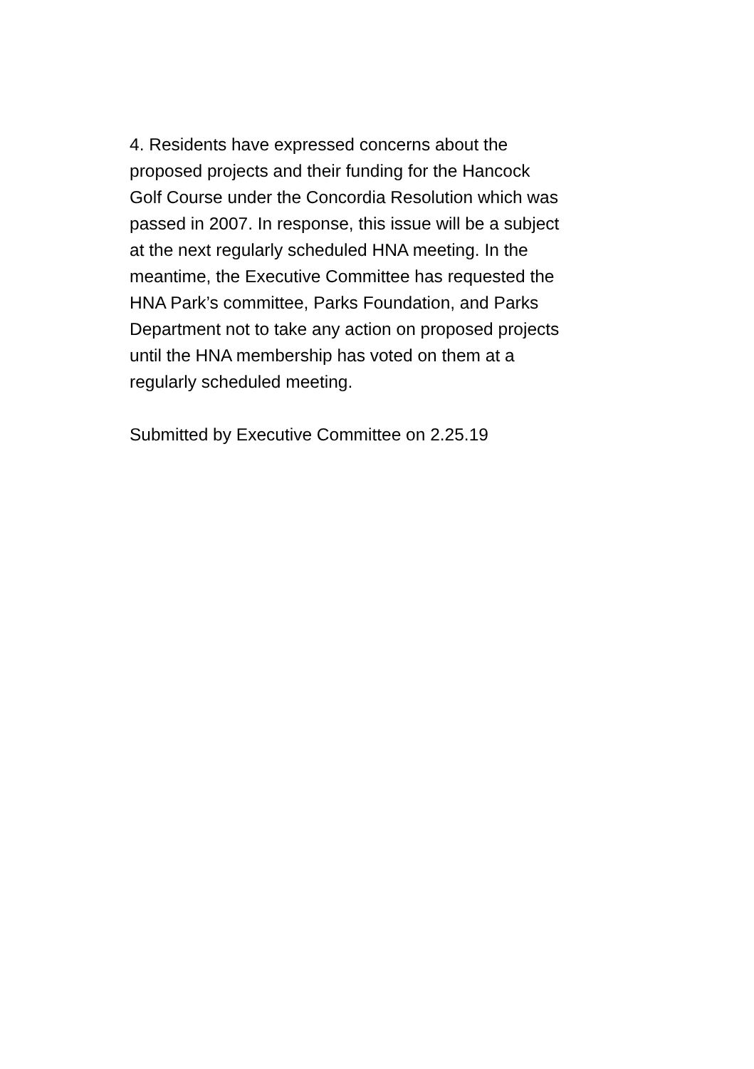4. Residents have expressed concerns about the
proposed projects and their funding for the Hancock
Golf Course under the Concordia Resolution which was
passed in 2007. In response, this issue will be a subject
at the next regularly scheduled HNA meeting. In the
meantime, the Executive Committee has requested the
HNA Park’s committee, Parks Foundation, and Parks
Department not to take any action on proposed projects
until the HNA membership has voted on them at a
regularly scheduled meeting.
Submitted by Executive Committee on 2.25.19